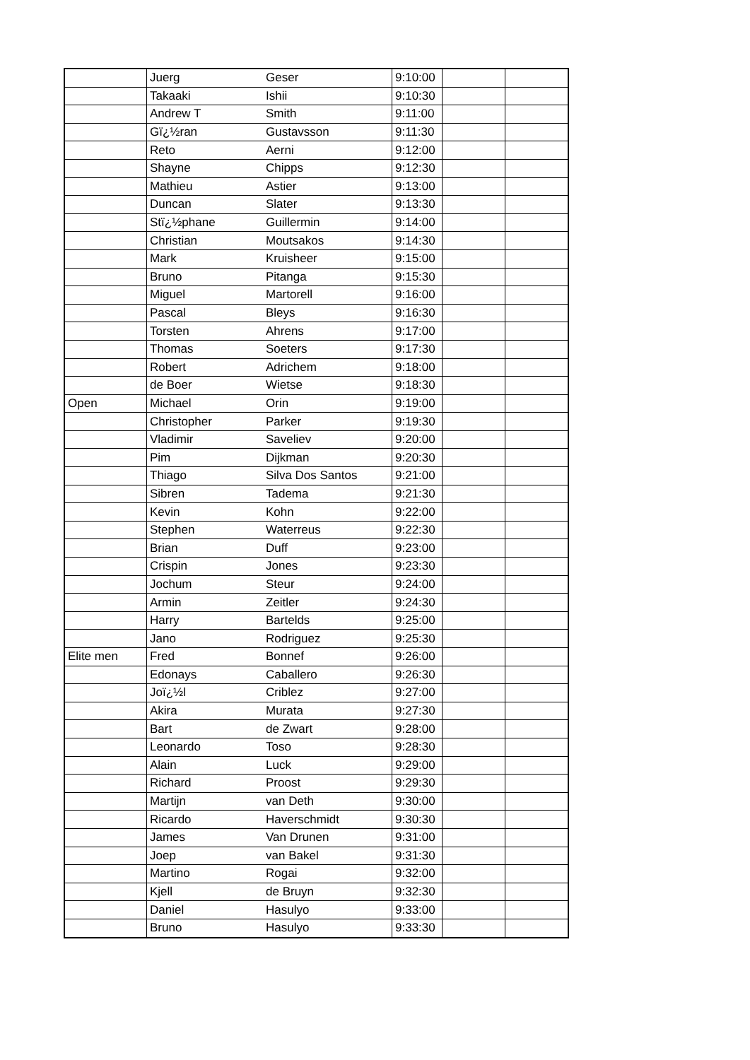| | Juerg | Geser | 9:10:00 | | |
| | Takaaki | Ishii | 9:10:30 | | |
| | Andrew T | Smith | 9:11:00 | | |
| | Gï¿½ran | Gustavsson | 9:11:30 | | |
| | Reto | Aerni | 9:12:00 | | |
| | Shayne | Chipps | 9:12:30 | | |
| | Mathieu | Astier | 9:13:00 | | |
| | Duncan | Slater | 9:13:30 | | |
| | Stï¿½phane | Guillermin | 9:14:00 | | |
| | Christian | Moutsakos | 9:14:30 | | |
| | Mark | Kruisheer | 9:15:00 | | |
| | Bruno | Pitanga | 9:15:30 | | |
| | Miguel | Martorell | 9:16:00 | | |
| | Pascal | Bleys | 9:16:30 | | |
| | Torsten | Ahrens | 9:17:00 | | |
| | Thomas | Soeters | 9:17:30 | | |
| | Robert | Adrichem | 9:18:00 | | |
| | de Boer | Wietse | 9:18:30 | | |
| Open | Michael | Orin | 9:19:00 | | |
| | Christopher | Parker | 9:19:30 | | |
| | Vladimir | Saveliev | 9:20:00 | | |
| | Pim | Dijkman | 9:20:30 | | |
| | Thiago | Silva Dos Santos | 9:21:00 | | |
| | Sibren | Tadema | 9:21:30 | | |
| | Kevin | Kohn | 9:22:00 | | |
| | Stephen | Waterreus | 9:22:30 | | |
| | Brian | Duff | 9:23:00 | | |
| | Crispin | Jones | 9:23:30 | | |
| | Jochum | Steur | 9:24:00 | | |
| | Armin | Zeitler | 9:24:30 | | |
| | Harry | Bartelds | 9:25:00 | | |
| | Jano | Rodriguez | 9:25:30 | | |
| Elite men | Fred | Bonnef | 9:26:00 | | |
| | Edonays | Caballero | 9:26:30 | | |
| | Joï¿½l | Criblez | 9:27:00 | | |
| | Akira | Murata | 9:27:30 | | |
| | Bart | de Zwart | 9:28:00 | | |
| | Leonardo | Toso | 9:28:30 | | |
| | Alain | Luck | 9:29:00 | | |
| | Richard | Proost | 9:29:30 | | |
| | Martijn | van Deth | 9:30:00 | | |
| | Ricardo | Haverschmidt | 9:30:30 | | |
| | James | Van Drunen | 9:31:00 | | |
| | Joep | van Bakel | 9:31:30 | | |
| | Martino | Rogai | 9:32:00 | | |
| | Kjell | de Bruyn | 9:32:30 | | |
| | Daniel | Hasulyo | 9:33:00 | | |
| | Bruno | Hasulyo | 9:33:30 | | |